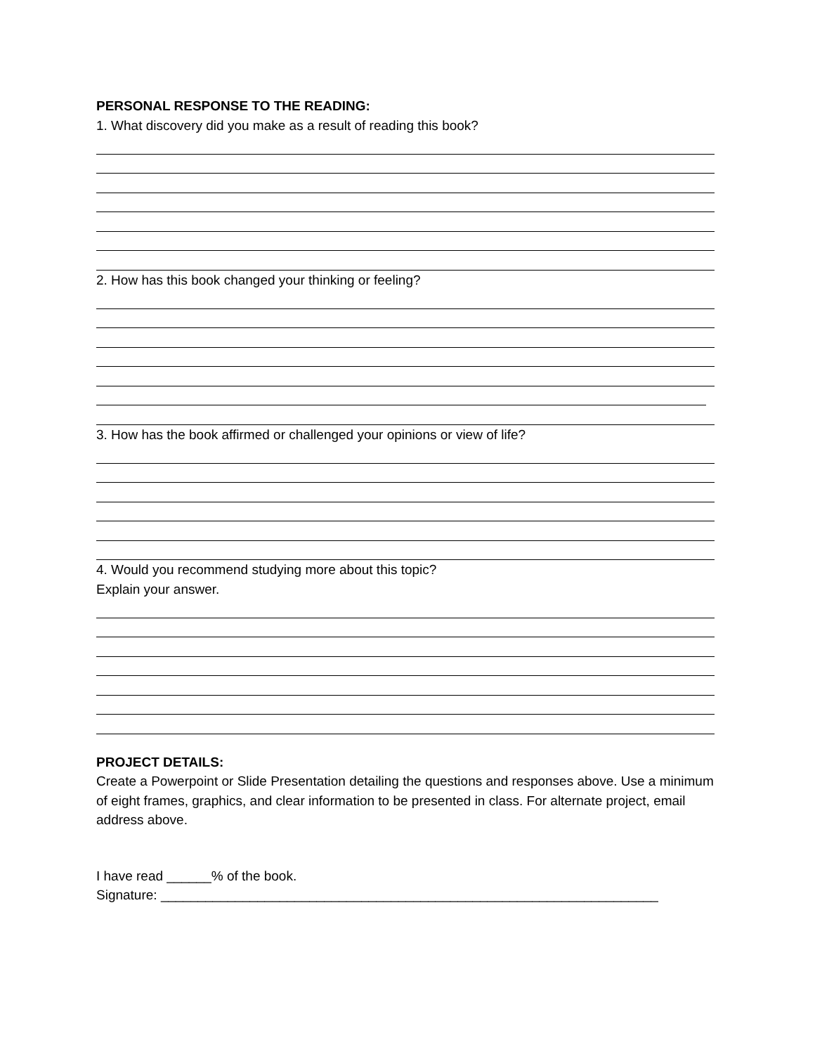PERSONAL RESPONSE TO THE READING:
1. What discovery did you make as a result of reading this book?
2. How has this book changed your thinking or feeling?
3. How has the book affirmed or challenged your opinions or view of life?
4. Would you recommend studying more about this topic?
Explain your answer.
PROJECT DETAILS:
Create a Powerpoint or Slide Presentation detailing the questions and responses above. Use a minimum of eight frames, graphics, and clear information to be presented in class. For alternate project, email address above.
I have read ______% of the book.
Signature: ___________________________________________________________________